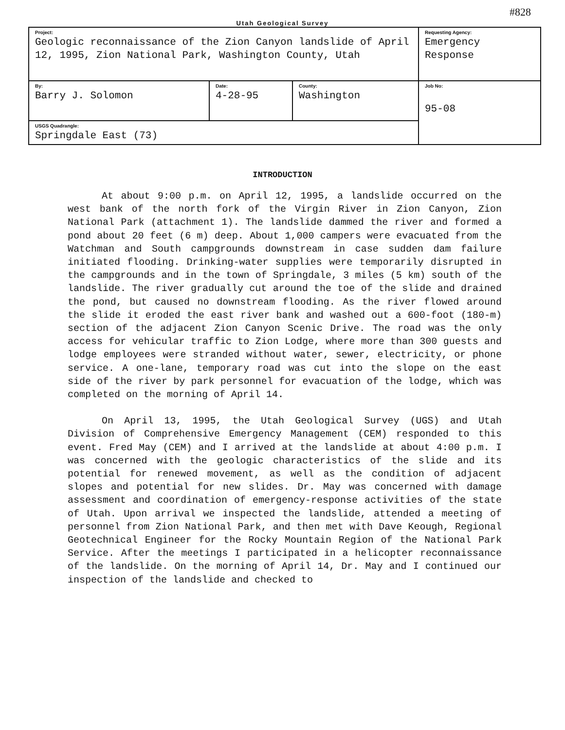#828
Utah Geological Survey
| Project: Geologic reconnaissance of the Zion Canyon landslide of April 12, 1995, Zion National Park, Washington County, Utah | | | Requesting Agency: Emergency Response |
| By: Barry J. Solomon | Date: 4-28-95 | County: Washington | Job No: 95-08 |
| USGS Quadrangle: Springdale East (73) | | | |
INTRODUCTION
At about 9:00 p.m. on April 12, 1995, a landslide occurred on the west bank of the north fork of the Virgin River in Zion Canyon, Zion National Park (attachment 1). The landslide dammed the river and formed a pond about 20 feet (6 m) deep. About 1,000 campers were evacuated from the Watchman and South campgrounds downstream in case sudden dam failure initiated flooding. Drinking-water supplies were temporarily disrupted in the campgrounds and in the town of Springdale, 3 miles (5 km) south of the landslide. The river gradually cut around the toe of the slide and drained the pond, but caused no downstream flooding. As the river flowed around the slide it eroded the east river bank and washed out a 600-foot (180-m) section of the adjacent Zion Canyon Scenic Drive. The road was the only access for vehicular traffic to Zion Lodge, where more than 300 guests and lodge employees were stranded without water, sewer, electricity, or phone service. A one-lane, temporary road was cut into the slope on the east side of the river by park personnel for evacuation of the lodge, which was completed on the morning of April 14.
On April 13, 1995, the Utah Geological Survey (UGS) and Utah Division of Comprehensive Emergency Management (CEM) responded to this event. Fred May (CEM) and I arrived at the landslide at about 4:00 p.m. I was concerned with the geologic characteristics of the slide and its potential for renewed movement, as well as the condition of adjacent slopes and potential for new slides. Dr. May was concerned with damage assessment and coordination of emergency-response activities of the state of Utah. Upon arrival we inspected the landslide, attended a meeting of personnel from Zion National Park, and then met with Dave Keough, Regional Geotechnical Engineer for the Rocky Mountain Region of the National Park Service. After the meetings I participated in a helicopter reconnaissance of the landslide. On the morning of April 14, Dr. May and I continued our inspection of the landslide and checked to